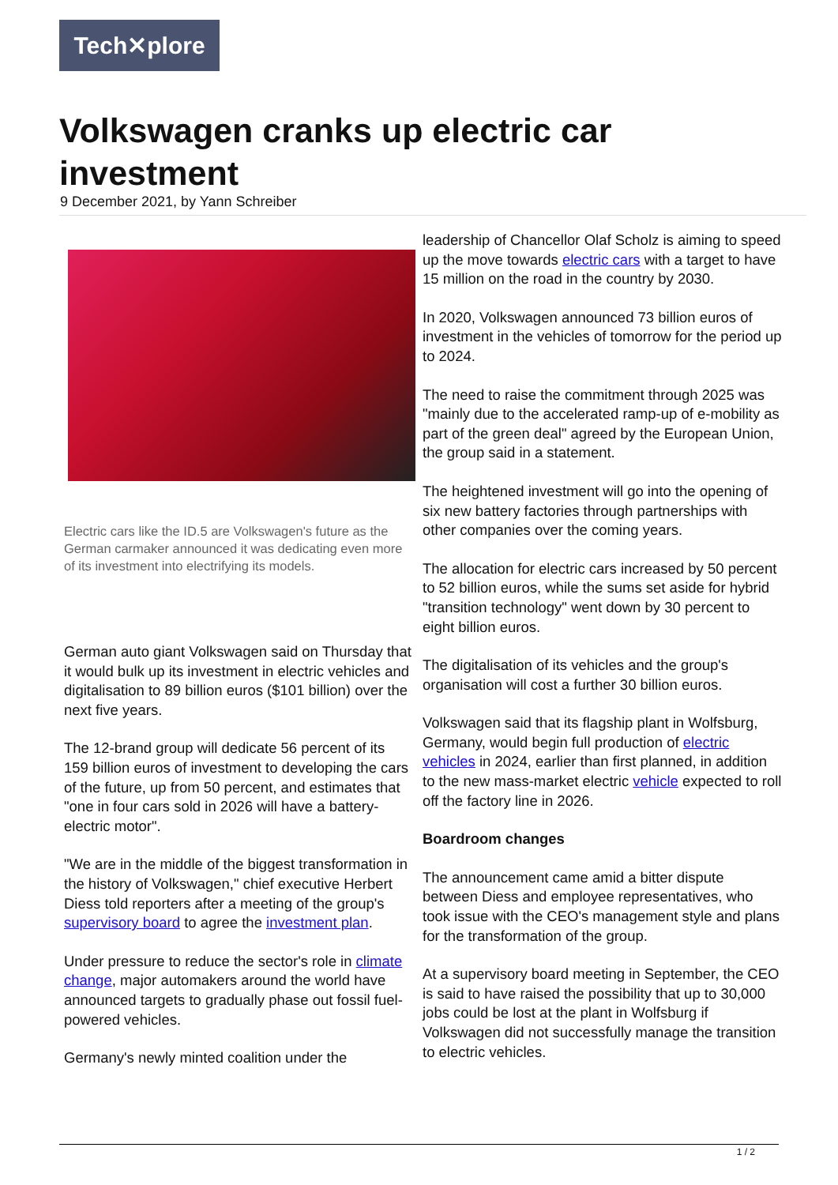Tech✕plore
Volkswagen cranks up electric car investment
9 December 2021, by Yann Schreiber
Electric cars like the ID.5 are Volkswagen's future as the German carmaker announced it was dedicating even more of its investment into electrifying its models.
German auto giant Volkswagen said on Thursday that it would bulk up its investment in electric vehicles and digitalisation to 89 billion euros ($101 billion) over the next five years.
The 12-brand group will dedicate 56 percent of its 159 billion euros of investment to developing the cars of the future, up from 50 percent, and estimates that "one in four cars sold in 2026 will have a battery-electric motor".
"We are in the middle of the biggest transformation in the history of Volkswagen," chief executive Herbert Diess told reporters after a meeting of the group's supervisory board to agree the investment plan.
Under pressure to reduce the sector's role in climate change, major automakers around the world have announced targets to gradually phase out fossil fuel-powered vehicles.
Germany's newly minted coalition under the
leadership of Chancellor Olaf Scholz is aiming to speed up the move towards electric cars with a target to have 15 million on the road in the country by 2030.
In 2020, Volkswagen announced 73 billion euros of investment in the vehicles of tomorrow for the period up to 2024.
The need to raise the commitment through 2025 was "mainly due to the accelerated ramp-up of e-mobility as part of the green deal" agreed by the European Union, the group said in a statement.
The heightened investment will go into the opening of six new battery factories through partnerships with other companies over the coming years.
The allocation for electric cars increased by 50 percent to 52 billion euros, while the sums set aside for hybrid "transition technology" went down by 30 percent to eight billion euros.
The digitalisation of its vehicles and the group's organisation will cost a further 30 billion euros.
Volkswagen said that its flagship plant in Wolfsburg, Germany, would begin full production of electric vehicles in 2024, earlier than first planned, in addition to the new mass-market electric vehicle expected to roll off the factory line in 2026.
Boardroom changes
The announcement came amid a bitter dispute between Diess and employee representatives, who took issue with the CEO's management style and plans for the transformation of the group.
At a supervisory board meeting in September, the CEO is said to have raised the possibility that up to 30,000 jobs could be lost at the plant in Wolfsburg if Volkswagen did not successfully manage the transition to electric vehicles.
1 / 2